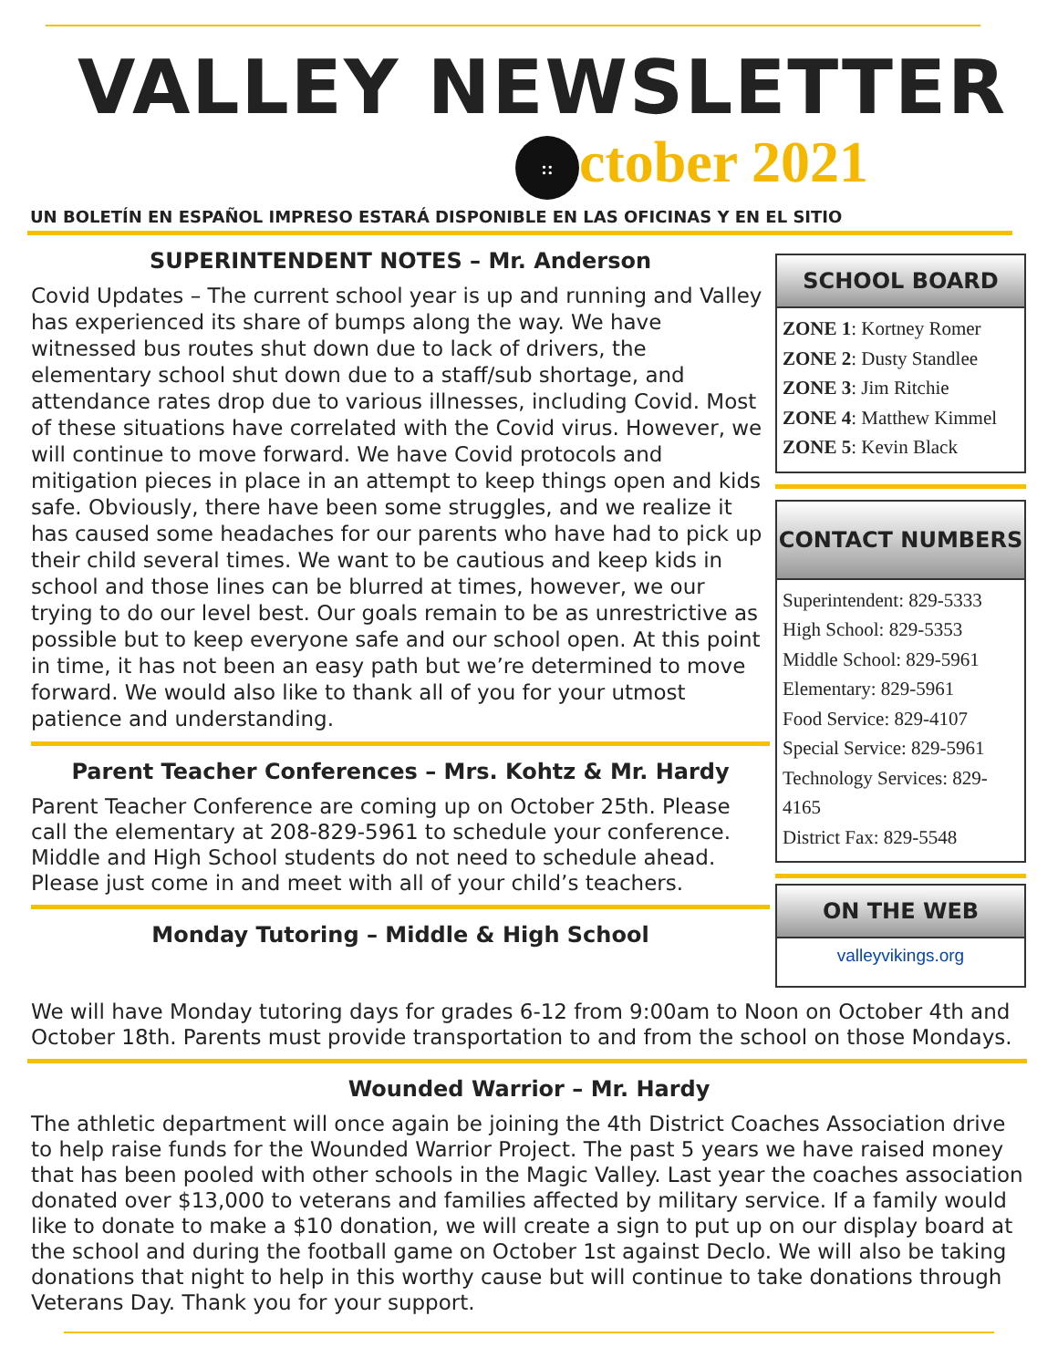VALLEY NEWSLETTER
:: ctober 2021
UN BOLETÍN EN ESPAÑOL IMPRESO ESTARÁ DISPONIBLE EN LAS OFICINAS Y EN EL SITIO
SUPERINTENDENT NOTES – Mr. Anderson
Covid Updates – The current school year is up and running and Valley has experienced its share of bumps along the way. We have witnessed bus routes shut down due to lack of drivers, the elementary school shut down due to a staff/sub shortage, and attendance rates drop due to various illnesses, including Covid. Most of these situations have correlated with the Covid virus. However, we will continue to move forward. We have Covid protocols and mitigation pieces in place in an attempt to keep things open and kids safe. Obviously, there have been some struggles, and we realize it has caused some headaches for our parents who have had to pick up their child several times. We want to be cautious and keep kids in school and those lines can be blurred at times, however, we our trying to do our level best. Our goals remain to be as unrestrictive as possible but to keep everyone safe and our school open. At this point in time, it has not been an easy path but we’re determined to move forward. We would also like to thank all of you for your utmost patience and understanding.
Parent Teacher Conferences – Mrs. Kohtz & Mr. Hardy
Parent Teacher Conference are coming up on October 25th. Please call the elementary at 208-829-5961 to schedule your conference. Middle and High School students do not need to schedule ahead. Please just come in and meet with all of your child’s teachers.
Monday Tutoring – Middle & High School
SCHOOL BOARD
ZONE 1: Kortney Romer
ZONE 2: Dusty Standlee
ZONE 3: Jim Ritchie
ZONE 4: Matthew Kimmel
ZONE 5: Kevin Black
CONTACT NUMBERS
Superintendent: 829-5333
High School: 829-5353
Middle School: 829-5961
Elementary: 829-5961
Food Service: 829-4107
Special Service: 829-5961
Technology Services: 829-4165
District Fax: 829-5548
ON THE WEB
valleyvikings.org
We will have Monday tutoring days for grades 6-12 from 9:00am to Noon on October 4th and October 18th. Parents must provide transportation to and from the school on those Mondays.
Wounded Warrior – Mr. Hardy
The athletic department will once again be joining the 4th District Coaches Association drive to help raise funds for the Wounded Warrior Project. The past 5 years we have raised money that has been pooled with other schools in the Magic Valley. Last year the coaches association donated over $13,000 to veterans and families affected by military service. If a family would like to donate to make a $10 donation, we will create a sign to put up on our display board at the school and during the football game on October 1st against Declo. We will also be taking donations that night to help in this worthy cause but will continue to take donations through Veterans Day. Thank you for your support.